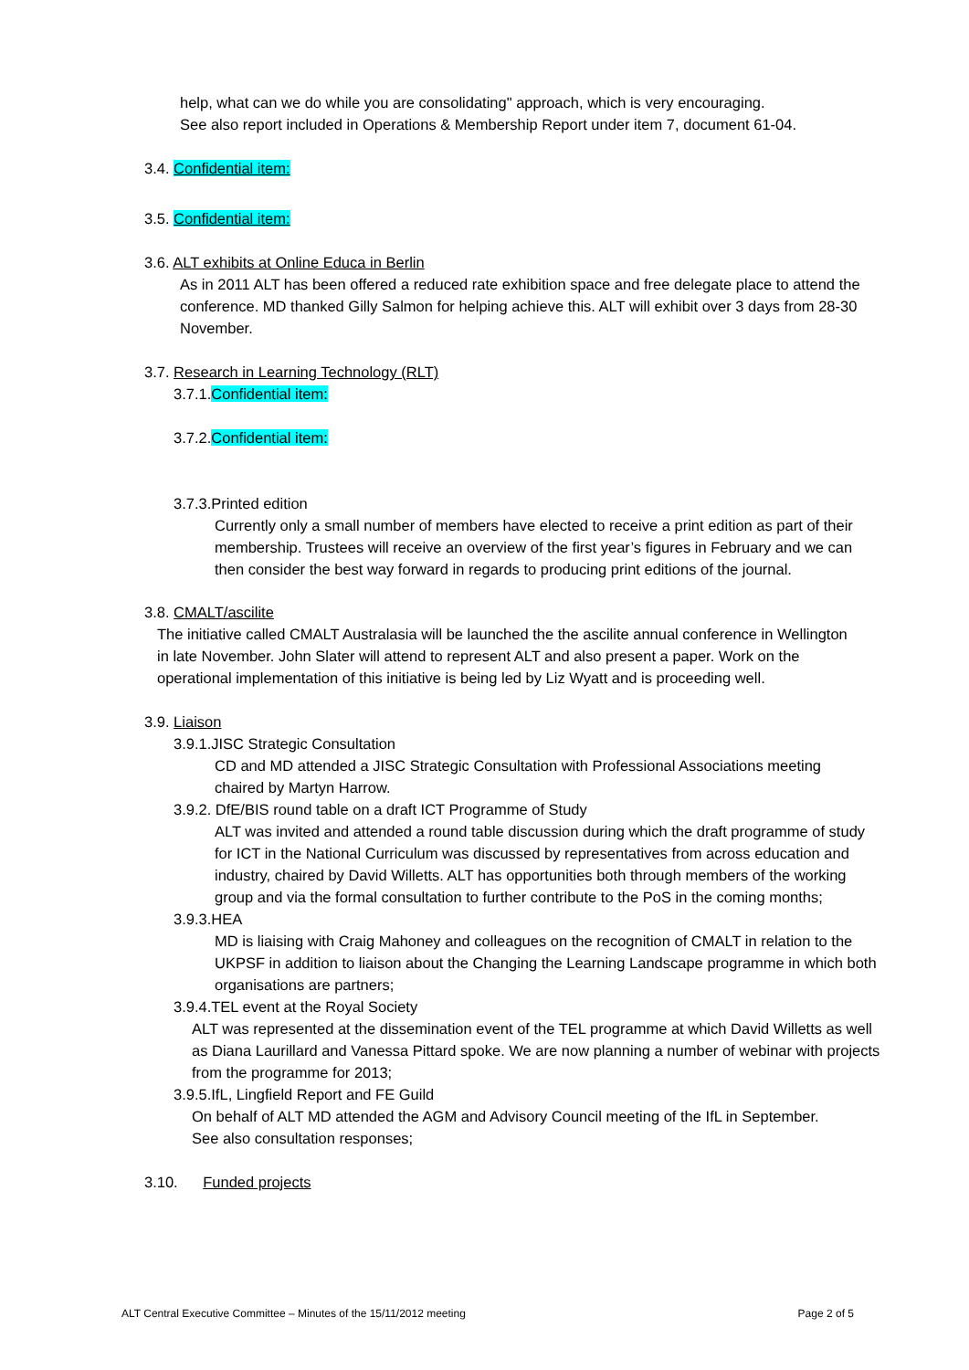help, what can we do while you are consolidating" approach, which is very encouraging.
See also report included in Operations & Membership Report under item 7, document 61-04.
3.4. Confidential item:
3.5. Confidential item:
3.6. ALT exhibits at Online Educa in Berlin
As in 2011 ALT has been offered a reduced rate exhibition space and free delegate place to attend the conference. MD thanked Gilly Salmon for helping achieve this. ALT will exhibit over 3 days from 28-30 November.
3.7. Research in Learning Technology (RLT)
3.7.1.Confidential item:
3.7.2.Confidential item:
3.7.3.Printed edition
Currently only a small number of members have elected to receive a print edition as part of their membership. Trustees will receive an overview of the first year’s figures in February and we can then consider the best way forward in regards to producing print editions of the journal.
3.8. CMALT/ascilite
The initiative called CMALT Australasia will be launched the the ascilite annual conference in Wellington in late November. John Slater will attend to represent ALT and also present a paper. Work on the operational implementation of this initiative is being led by Liz Wyatt and is proceeding well.
3.9. Liaison
3.9.1.JISC Strategic Consultation
CD and MD attended a JISC Strategic Consultation with Professional Associations meeting chaired by Martyn Harrow.
3.9.2. DfE/BIS round table on a draft ICT Programme of Study
ALT was invited and attended a round table discussion during which the draft programme of study for ICT in the National Curriculum was discussed by representatives from across education and industry, chaired by David Willetts. ALT has opportunities both through members of the working group and via the formal consultation to further contribute to the PoS in the coming months;
3.9.3.HEA
MD is liaising with Craig Mahoney and colleagues on the recognition of CMALT in relation to the UKPSF in addition to liaison about the Changing the Learning Landscape programme in which both organisations are partners;
3.9.4.TEL event at the Royal Society
ALT was represented at the dissemination event of the TEL programme at which David Willetts as well as Diana Laurillard and Vanessa Pittard spoke. We are now planning a number of webinar with projects from the programme for 2013;
3.9.5.IfL, Lingfield Report and FE Guild
On behalf of ALT MD attended the AGM and Advisory Council meeting of the IfL in September. See also consultation responses;
3.10. Funded projects
ALT Central Executive Committee – Minutes of the 15/11/2012 meeting Page 2 of 5